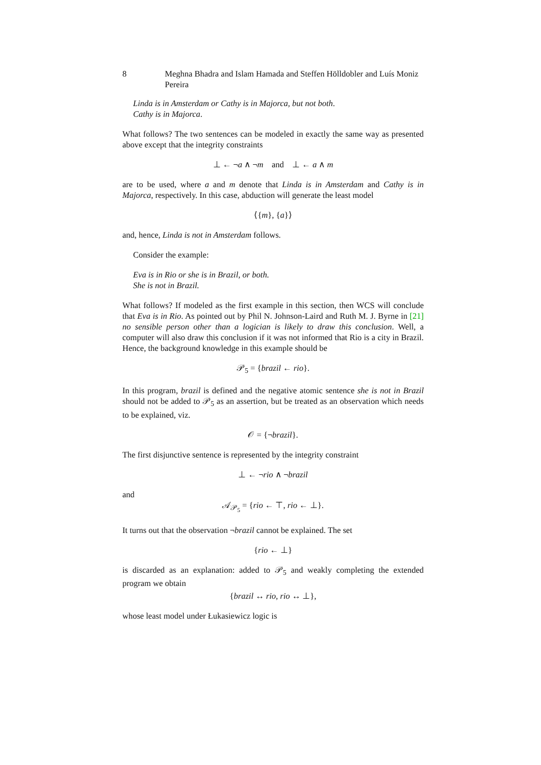8 Meghna Bhadra and Islam Hamada and Steffen Hölldobler and Luís Moniz Pereira
Linda is in Amsterdam or Cathy is in Majorca, but not both.
Cathy is in Majorca.
What follows? The two sentences can be modeled in exactly the same way as presented above except that the integrity constraints
⊥ ← ¬a ∧ ¬m and ⊥ ← a ∧ m
are to be used, where a and m denote that Linda is in Amsterdam and Cathy is in Majorca, respectively. In this case, abduction will generate the least model
⟨{m}, {a}⟩
and, hence, Linda is not in Amsterdam follows.
Consider the example:
Eva is in Rio or she is in Brazil, or both.
She is not in Brazil.
What follows? If modeled as the first example in this section, then WCS will conclude that Eva is in Rio. As pointed out by Phil N. Johnson-Laird and Ruth M. J. Byrne in [21] no sensible person other than a logician is likely to draw this conclusion. Well, a computer will also draw this conclusion if it was not informed that Rio is a city in Brazil. Hence, the background knowledge in this example should be
𝒫<sub>5</sub> = {brazil ← rio}.
In this program, brazil is defined and the negative atomic sentence she is not in Brazil should not be added to 𝒫<sub>5</sub> as an assertion, but be treated as an observation which needs to be explained, viz.
𝒪 = {¬brazil}.
The first disjunctive sentence is represented by the integrity constraint
⊥ ← ¬rio ∧ ¬brazil
and
𝒜<sub>𝒫<sub>5</sub></sub> = {rio ← ⊤, rio ← ⊥}.
It turns out that the observation ¬brazil cannot be explained. The set
{rio ← ⊥}
is discarded as an explanation: added to 𝒫<sub>5</sub> and weakly completing the extended program we obtain
{brazil ↔ rio, rio ↔ ⊥},
whose least model under Łukasiewicz logic is